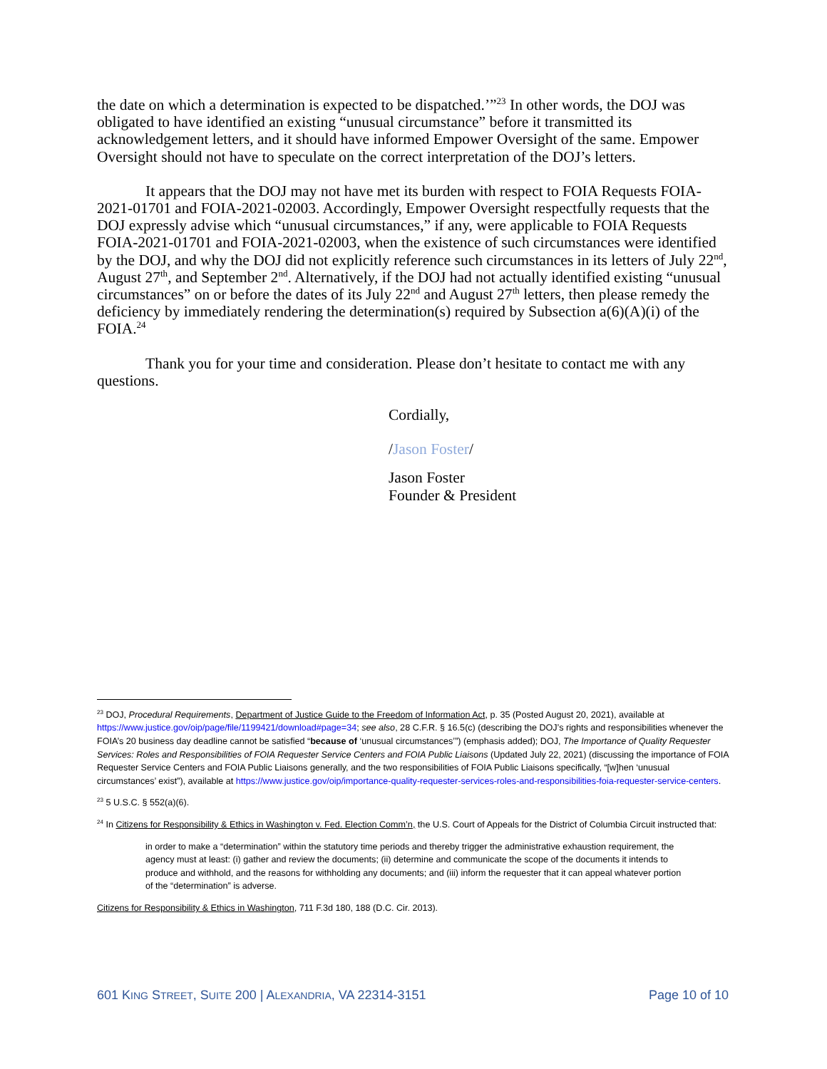the date on which a determination is expected to be dispatched.’”<sup>23</sup> In other words, the DOJ was obligated to have identified an existing “unusual circumstance” before it transmitted its acknowledgement letters, and it should have informed Empower Oversight of the same. Empower Oversight should not have to speculate on the correct interpretation of the DOJ’s letters.
It appears that the DOJ may not have met its burden with respect to FOIA Requests FOIA-2021-01701 and FOIA-2021-02003. Accordingly, Empower Oversight respectfully requests that the DOJ expressly advise which “unusual circumstances,” if any, were applicable to FOIA Requests FOIA-2021-01701 and FOIA-2021-02003, when the existence of such circumstances were identified by the DOJ, and why the DOJ did not explicitly reference such circumstances in its letters of July 22<sup>nd</sup>, August 27<sup>th</sup>, and September 2<sup>nd</sup>. Alternatively, if the DOJ had not actually identified existing “unusual circumstances” on or before the dates of its July 22<sup>nd</sup> and August 27<sup>th</sup> letters, then please remedy the deficiency by immediately rendering the determination(s) required by Subsection a(6)(A)(i) of the FOIA.<sup>24</sup>
Thank you for your time and consideration. Please don’t hesitate to contact me with any questions.
Cordially,
/Jason Foster/
Jason Foster
Founder & President
<sup>23</sup> DOJ, Procedural Requirements, Department of Justice Guide to the Freedom of Information Act, p. 35 (Posted August 20, 2021), available at https://www.justice.gov/oip/page/file/1199421/download#page=34; see also, 28 C.F.R. § 16.5(c) (describing the DOJ’s rights and responsibilities whenever the FOIA’s 20 business day deadline cannot be satisfied “because of ‘unusual circumstances’”) (emphasis added); DOJ, The Importance of Quality Requester Services: Roles and Responsibilities of FOIA Requester Service Centers and FOIA Public Liaisons (Updated July 22, 2021) (discussing the importance of FOIA Requester Service Centers and FOIA Public Liaisons generally, and the two responsibilities of FOIA Public Liaisons specifically, “[w]hen ‘unusual circumstances’ exist”), available at https://www.justice.gov/oip/importance-quality-requester-services-roles-and-responsibilities-foia-requester-service-centers.
<sup>23</sup> 5 U.S.C. § 552(a)(6).
<sup>24</sup> In Citizens for Responsibility & Ethics in Washington v. Fed. Election Comm’n, the U.S. Court of Appeals for the District of Columbia Circuit instructed that:
in order to make a “determination” within the statutory time periods and thereby trigger the administrative exhaustion requirement, the agency must at least: (i) gather and review the documents; (ii) determine and communicate the scope of the documents it intends to produce and withhold, and the reasons for withholding any documents; and (iii) inform the requester that it can appeal whatever portion of the “determination” is adverse.
Citizens for Responsibility & Ethics in Washington, 711 F.3d 180, 188 (D.C. Cir. 2013).
601 KING STREET, SUITE 200 | ALEXANDRIA, VA 22314-3151 Page 10 of 10